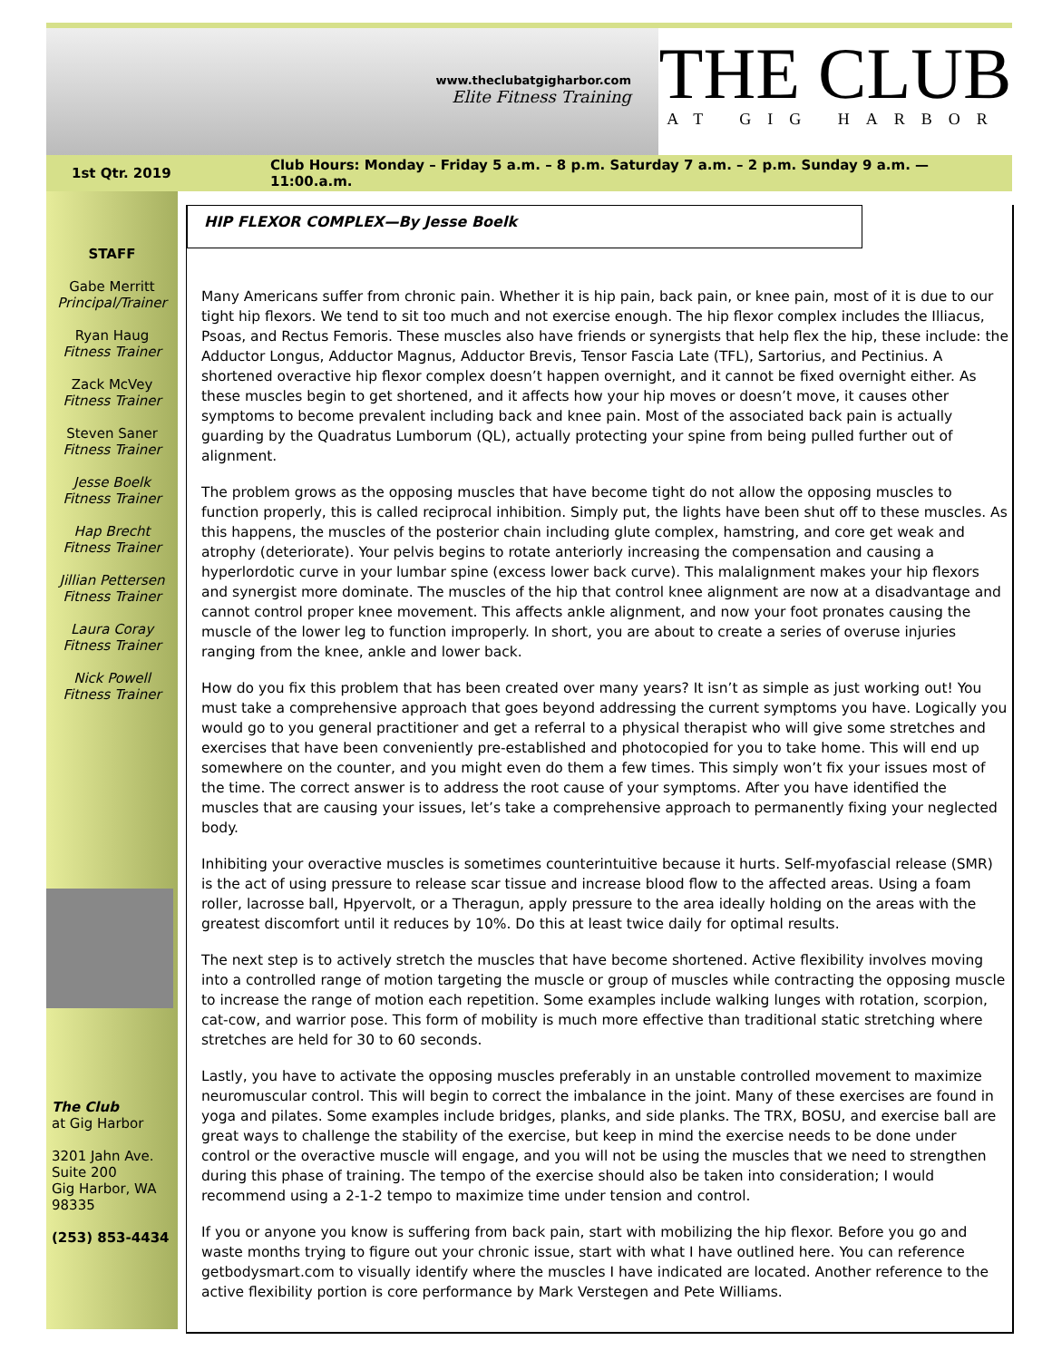www.theclubatgigharbor.com
Elite Fitness Training
THE CLUB
AT GIG HARBOR
1st Qtr. 2019 Club Hours: Monday – Friday 5 a.m. – 8 p.m. Saturday 7 a.m. – 2 p.m. Sunday 9 a.m. — 11:00.a.m.
STAFF
Gabe Merritt
Principal/Trainer
Ryan Haug
Fitness Trainer
Zack McVey
Fitness Trainer
Steven Saner
Fitness Trainer
Jesse Boelk
Fitness Trainer
Hap Brecht
Fitness Trainer
Jillian Pettersen
Fitness Trainer
Laura Coray
Fitness Trainer
Nick Powell
Fitness Trainer
The Club
at Gig Harbor
3201 Jahn Ave.
Suite 200
Gig Harbor, WA
98335
(253) 853-4434
HIP FLEXOR COMPLEX—By Jesse Boelk
Many Americans suffer from chronic pain. Whether it is hip pain, back pain, or knee pain, most of it is due to our tight hip flexors. We tend to sit too much and not exercise enough. The hip flexor complex includes the Illiacus, Psoas, and Rectus Femoris. These muscles also have friends or synergists that help flex the hip, these include: the Adductor Longus, Adductor Magnus, Adductor Brevis, Tensor Fascia Late (TFL), Sartorius, and Pectinius. A shortened overactive hip flexor complex doesn’t happen overnight, and it cannot be fixed overnight either. As these muscles begin to get shortened, and it affects how your hip moves or doesn’t move, it causes other symptoms to become prevalent including back and knee pain. Most of the associated back pain is actually guarding by the Quadratus Lumborum (QL), actually protecting your spine from being pulled further out of alignment.
The problem grows as the opposing muscles that have become tight do not allow the opposing muscles to function properly, this is called reciprocal inhibition. Simply put, the lights have been shut off to these muscles. As this happens, the muscles of the posterior chain including glute complex, hamstring, and core get weak and atrophy (deteriorate). Your pelvis begins to rotate anteriorly increasing the compensation and causing a hyperlordotic curve in your lumbar spine (excess lower back curve). This malalignment makes your hip flexors and synergist more dominate. The muscles of the hip that control knee alignment are now at a disadvantage and cannot control proper knee movement. This affects ankle alignment, and now your foot pronates causing the muscle of the lower leg to function improperly. In short, you are about to create a series of overuse injuries ranging from the knee, ankle and lower back.
How do you fix this problem that has been created over many years? It isn’t as simple as just working out! You must take a comprehensive approach that goes beyond addressing the current symptoms you have. Logically you would go to you general practitioner and get a referral to a physical therapist who will give some stretches and exercises that have been conveniently pre-established and photocopied for you to take home. This will end up somewhere on the counter, and you might even do them a few times. This simply won’t fix your issues most of the time. The correct answer is to address the root cause of your symptoms. After you have identified the muscles that are causing your issues, let’s take a comprehensive approach to permanently fixing your neglected body.
Inhibiting your overactive muscles is sometimes counterintuitive because it hurts. Self-myofascial release (SMR) is the act of using pressure to release scar tissue and increase blood flow to the affected areas. Using a foam roller, lacrosse ball, Hpyervolt, or a Theragun, apply pressure to the area ideally holding on the areas with the greatest discomfort until it reduces by 10%. Do this at least twice daily for optimal results.
The next step is to actively stretch the muscles that have become shortened. Active flexibility involves moving into a controlled range of motion targeting the muscle or group of muscles while contracting the opposing muscle to increase the range of motion each repetition. Some examples include walking lunges with rotation, scorpion, cat-cow, and warrior pose. This form of mobility is much more effective than traditional static stretching where stretches are held for 30 to 60 seconds.
Lastly, you have to activate the opposing muscles preferably in an unstable controlled movement to maximize neuromuscular control. This will begin to correct the imbalance in the joint. Many of these exercises are found in yoga and pilates. Some examples include bridges, planks, and side planks. The TRX, BOSU, and exercise ball are great ways to challenge the stability of the exercise, but keep in mind the exercise needs to be done under control or the overactive muscle will engage, and you will not be using the muscles that we need to strengthen during this phase of training. The tempo of the exercise should also be taken into consideration; I would recommend using a 2-1-2 tempo to maximize time under tension and control.
If you or anyone you know is suffering from back pain, start with mobilizing the hip flexor. Before you go and waste months trying to figure out your chronic issue, start with what I have outlined here. You can reference getbodysmart.com to visually identify where the muscles I have indicated are located. Another reference to the active flexibility portion is core performance by Mark Verstegen and Pete Williams.